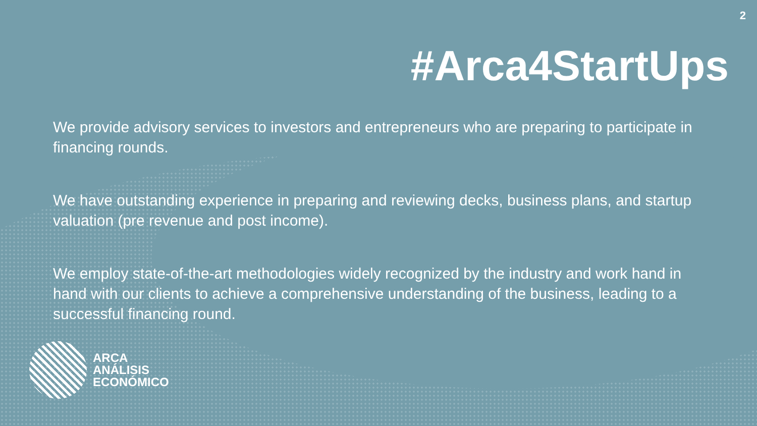2
#Arca4StartUps
We provide advisory services to investors and entrepreneurs who are preparing to participate in financing rounds.
We have outstanding experience in preparing and reviewing decks, business plans, and startup valuation (pre revenue and post income).
We employ state-of-the-art methodologies widely recognized by the industry and work hand in hand with our clients to achieve a comprehensive understanding of the business, leading to a successful financing round.
ARCA
ANÁLISIS
ECONÓMICO